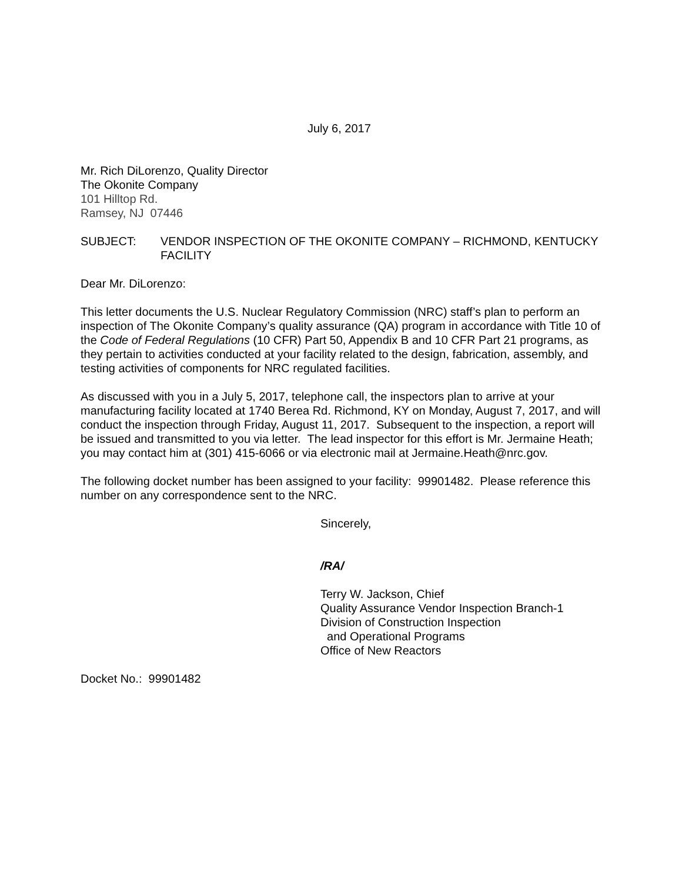July 6, 2017
Mr. Rich DiLorenzo, Quality Director
The Okonite Company
101 Hilltop Rd.
Ramsey, NJ 07446
SUBJECT: VENDOR INSPECTION OF THE OKONITE COMPANY – RICHMOND, KENTUCKY FACILITY
Dear Mr. DiLorenzo:
This letter documents the U.S. Nuclear Regulatory Commission (NRC) staff’s plan to perform an inspection of The Okonite Company’s quality assurance (QA) program in accordance with Title 10 of the Code of Federal Regulations (10 CFR) Part 50, Appendix B and 10 CFR Part 21 programs, as they pertain to activities conducted at your facility related to the design, fabrication, assembly, and testing activities of components for NRC regulated facilities.
As discussed with you in a July 5, 2017, telephone call, the inspectors plan to arrive at your manufacturing facility located at 1740 Berea Rd. Richmond, KY on Monday, August 7, 2017, and will conduct the inspection through Friday, August 11, 2017. Subsequent to the inspection, a report will be issued and transmitted to you via letter. The lead inspector for this effort is Mr. Jermaine Heath; you may contact him at (301) 415-6066 or via electronic mail at Jermaine.Heath@nrc.gov.
The following docket number has been assigned to your facility: 99901482. Please reference this number on any correspondence sent to the NRC.
Sincerely,
/RA/
Terry W. Jackson, Chief
Quality Assurance Vendor Inspection Branch-1
Division of Construction Inspection
and Operational Programs
Office of New Reactors
Docket No.: 99901482